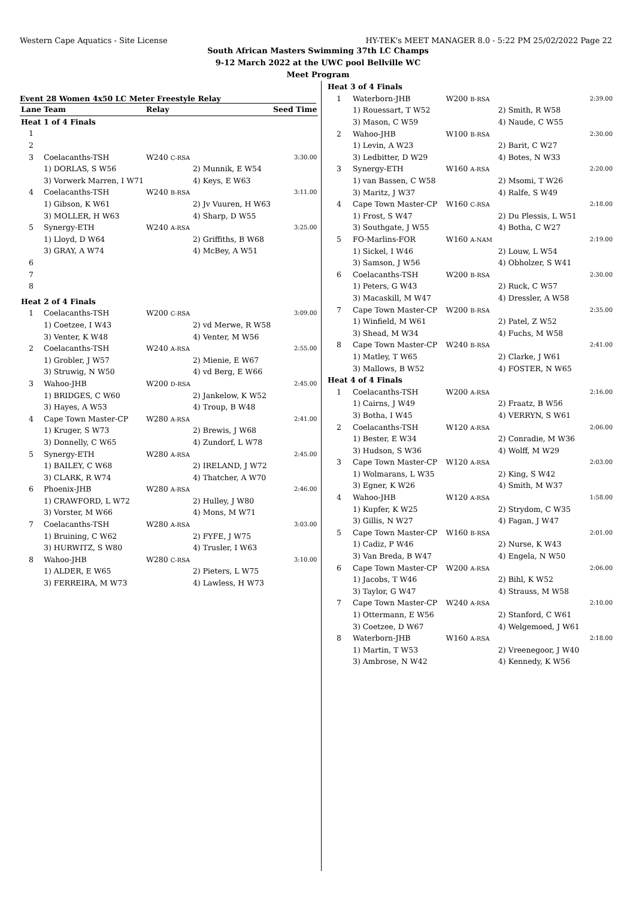Western Cape Aquatics - Site License HY-TEK's MEET MANAGER 8.0 - 5:22 PM 25/02/2022 Page 22
South African Masters Swimming 37th LC Champs
9-12 March 2022 at the UWC pool Bellville WC
Meet Program
Event 28 Women 4x50 LC Meter Freestyle Relay
| Lane | Team | Relay | | Seed Time |
| --- | --- | --- | --- | --- |
| Heat 1 of 4 Finals | | | | |
| 1 | | | | |
| 2 | | | | |
| 3 | Coelacanths-TSH | W240 C-RSA | | 3:30.00 |
| | 1) DORLAS, S W56 | | 2) Munnik, E W54 | |
| | 3) Vorwerk Marren, I W71 | | 4) Keys, E W63 | |
| 4 | Coelacanths-TSH | W240 B-RSA | | 3:11.00 |
| | 1) Gibson, K W61 | | 2) Jv Vuuren, H W63 | |
| | 3) MOLLER, H W63 | | 4) Sharp, D W55 | |
| 5 | Synergy-ETH | W240 A-RSA | | 3:25.00 |
| | 1) Lloyd, D W64 | | 2) Griffiths, B W68 | |
| | 3) GRAY, A W74 | | 4) McBey, A W51 | |
| 6 | | | | |
| 7 | | | | |
| 8 | | | | |
| Heat 2 of 4 Finals | | | | |
| 1 | Coelacanths-TSH | W200 C-RSA | | 3:09.00 |
| | 1) Coetzee, I W43 | | 2) vd Merwe, R W58 | |
| | 3) Venter, K W48 | | 4) Venter, M W56 | |
| 2 | Coelacanths-TSH | W240 A-RSA | | 2:55.00 |
| | 1) Grobler, J W57 | | 2) Mienie, E W67 | |
| | 3) Struwig, N W50 | | 4) vd Berg, E W66 | |
| 3 | Wahoo-JHB | W200 D-RSA | | 2:45.00 |
| | 1) BRIDGES, C W60 | | 2) Jankelow, K W52 | |
| | 3) Hayes, A W53 | | 4) Troup, B W48 | |
| 4 | Cape Town Master-CP | W280 A-RSA | | 2:41.00 |
| | 1) Kruger, S W73 | | 2) Brewis, J W68 | |
| | 3) Donnelly, C W65 | | 4) Zundorf, L W78 | |
| 5 | Synergy-ETH | W280 A-RSA | | 2:45.00 |
| | 1) BAILEY, C W68 | | 2) IRELAND, J W72 | |
| | 3) CLARK, R W74 | | 4) Thatcher, A W70 | |
| 6 | Phoenix-JHB | W280 A-RSA | | 2:46.00 |
| | 1) CRAWFORD, L W72 | | 2) Hulley, J W80 | |
| | 3) Vorster, M W66 | | 4) Mons, M W71 | |
| 7 | Coelacanths-TSH | W280 A-RSA | | 3:03.00 |
| | 1) Bruining, C W62 | | 2) FYFE, J W75 | |
| | 3) HURWITZ, S W80 | | 4) Trusler, I W63 | |
| 8 | Wahoo-JHB | W280 C-RSA | | 3:10.00 |
| | 1) ALDER, E W65 | | 2) Pieters, L W75 | |
| | 3) FERREIRA, M W73 | | 4) Lawless, H W73 | |
| Heat 3 of 4 Finals | | | | |
| 1 | Waterborn-JHB | W200 B-RSA | | 2:39.00 |
| | 1) Rouessart, T W52 | | 2) Smith, R W58 | |
| | 3) Mason, C W59 | | 4) Naude, C W55 | |
| 2 | Wahoo-JHB | W100 B-RSA | | 2:30.00 |
| | 1) Levin, A W23 | | 2) Barit, C W27 | |
| | 3) Ledbitter, D W29 | | 4) Botes, N W33 | |
| 3 | Synergy-ETH | W160 A-RSA | | 2:20.00 |
| | 1) van Bassen, C W58 | | 2) Msomi, T W26 | |
| | 3) Maritz, J W37 | | 4) Ralfe, S W49 | |
| 4 | Cape Town Master-CP | W160 C-RSA | | 2:18.00 |
| | 1) Frost, S W47 | | 2) Du Plessis, L W51 | |
| | 3) Southgate, J W55 | | 4) Botha, C W27 | |
| 5 | FO-Marlins-FOR | W160 A-NAM | | 2:19.00 |
| | 1) Sickel, I W46 | | 2) Louw, L W54 | |
| | 3) Samson, J W56 | | 4) Obholzer, S W41 | |
| 6 | Coelacanths-TSH | W200 B-RSA | | 2:30.00 |
| | 1) Peters, G W43 | | 2) Ruck, C W57 | |
| | 3) Macaskill, M W47 | | 4) Dressler, A W58 | |
| 7 | Cape Town Master-CP | W200 B-RSA | | 2:35.00 |
| | 1) Winfield, M W61 | | 2) Patel, Z W52 | |
| | 3) Shead, M W34 | | 4) Fuchs, M W58 | |
| 8 | Cape Town Master-CP | W240 B-RSA | | 2:41.00 |
| | 1) Matley, T W65 | | 2) Clarke, J W61 | |
| | 3) Mallows, B W52 | | 4) FOSTER, N W65 | |
| Heat 4 of 4 Finals | | | | |
| 1 | Coelacanths-TSH | W200 A-RSA | | 2:16.00 |
| | 1) Cairns, J W49 | | 2) Fraatz, B W56 | |
| | 3) Botha, I W45 | | 4) VERRYN, S W61 | |
| 2 | Coelacanths-TSH | W120 A-RSA | | 2:06.00 |
| | 1) Bester, E W34 | | 2) Conradie, M W36 | |
| | 3) Hudson, S W36 | | 4) Wolff, M W29 | |
| 3 | Cape Town Master-CP | W120 A-RSA | | 2:03.00 |
| | 1) Wolmarans, L W35 | | 2) King, S W42 | |
| | 3) Egner, K W26 | | 4) Smith, M W37 | |
| 4 | Wahoo-JHB | W120 A-RSA | | 1:58.00 |
| | 1) Kupfer, K W25 | | 2) Strydom, C W35 | |
| | 3) Gillis, N W27 | | 4) Fagan, J W47 | |
| 5 | Cape Town Master-CP | W160 B-RSA | | 2:01.00 |
| | 1) Cadiz, P W46 | | 2) Nurse, K W43 | |
| | 3) Van Breda, B W47 | | 4) Engela, N W50 | |
| 6 | Cape Town Master-CP | W200 A-RSA | | 2:06.00 |
| | 1) Jacobs, T W46 | | 2) Bihl, K W52 | |
| | 3) Taylor, G W47 | | 4) Strauss, M W58 | |
| 7 | Cape Town Master-CP | W240 A-RSA | | 2:10.00 |
| | 1) Ottermann, E W56 | | 2) Stanford, C W61 | |
| | 3) Coetzee, D W67 | | 4) Welgemoed, J W61 | |
| 8 | Waterborn-JHB | W160 A-RSA | | 2:18.00 |
| | 1) Martin, T W53 | | 2) Vreenegoor, J W40 | |
| | 3) Ambrose, N W42 | | 4) Kennedy, K W56 | |